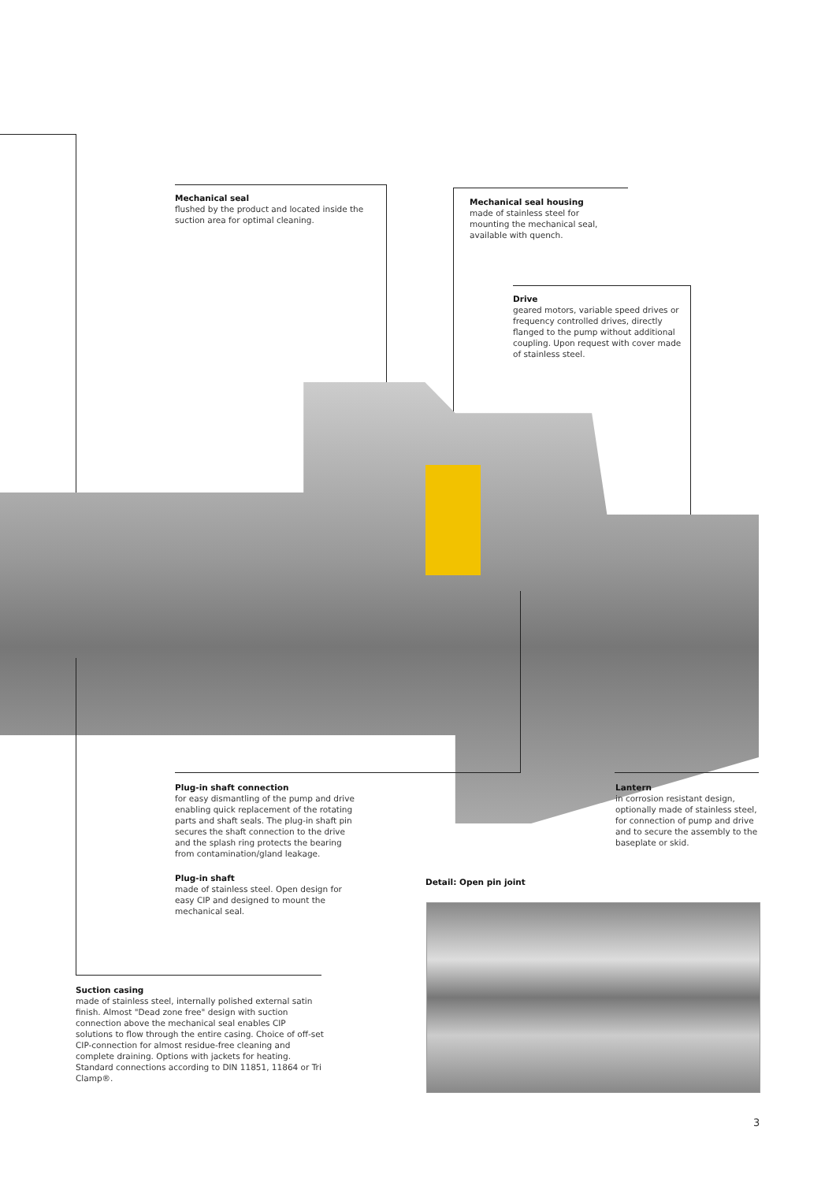Mechanical seal
flushed by the product and located inside the suction area for optimal cleaning.
Mechanical seal housing
made of stainless steel for mounting the mechanical seal, available with quench.
Drive
geared motors, variable speed drives or frequency controlled drives, directly flanged to the pump without additional coupling. Upon request with cover made of stainless steel.
Plug-in shaft connection
for easy dismantling of the pump and drive enabling quick replacement of the rotating parts and shaft seals. The plug-in shaft pin secures the shaft connection to the drive and the splash ring protects the bearing from contamination/gland leakage.
Lantern
in corrosion resistant design, optionally made of stainless steel, for connection of pump and drive and to secure the assembly to the baseplate or skid.
Plug-in shaft
made of stainless steel. Open design for easy CIP and designed to mount the mechanical seal.
Detail: Open pin joint
Suction casing
made of stainless steel, internally polished external satin finish. Almost "Dead zone free" design with suction connection above the mechanical seal enables CIP solutions to flow through the entire casing. Choice of off-set CIP-connection for almost residue-free cleaning and complete draining. Options with jackets for heating. Standard connections according to DIN 11851, 11864 or Tri Clamp®.
3